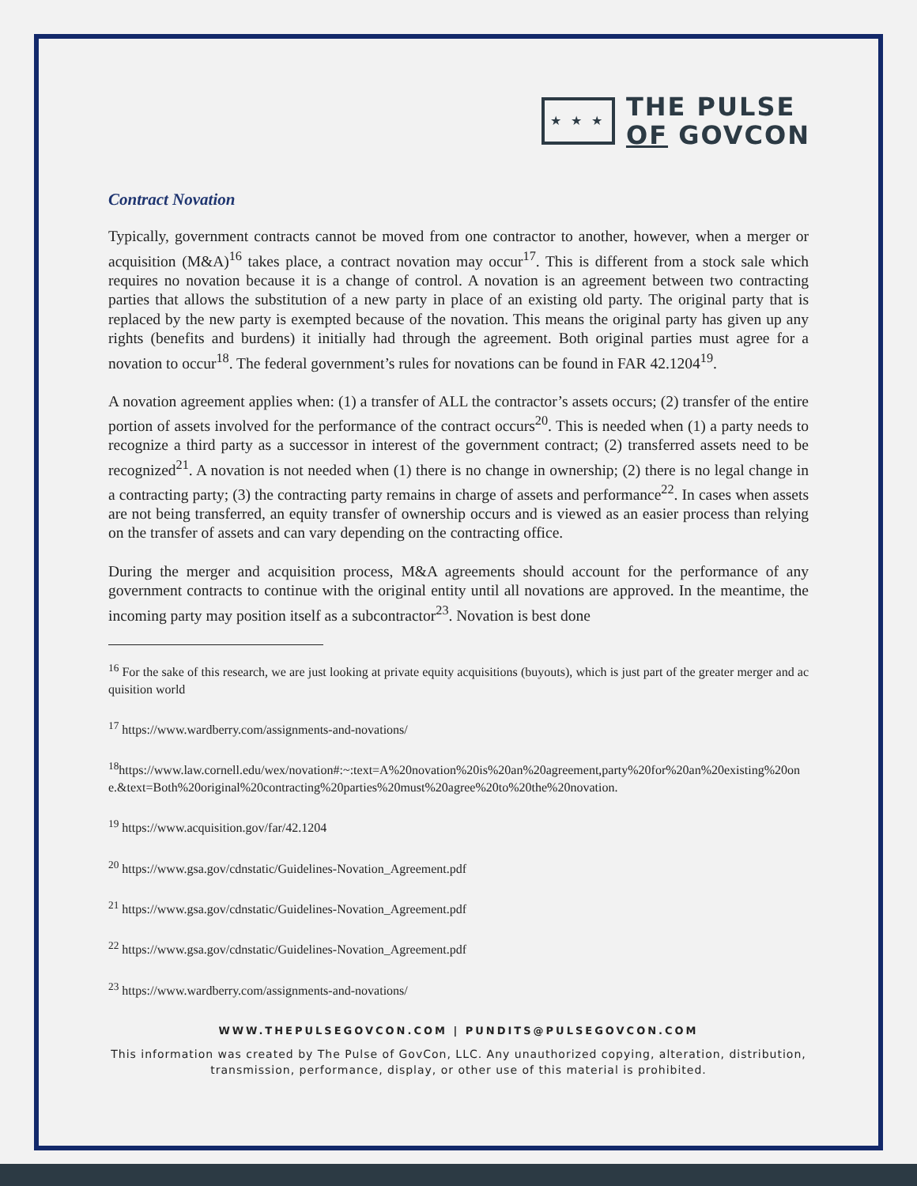★ ★ ★
THE PULSE
OF GOVCON
Contract Novation
Typically, government contracts cannot be moved from one contractor to another, however, when a merger or acquisition (M&A)<sup>16</sup> takes place, a contract novation may occur<sup>17</sup>. This is different from a stock sale which requires no novation because it is a change of control. A novation is an agreement between two contracting parties that allows the substitution of a new party in place of an existing old party. The original party that is replaced by the new party is exempted because of the novation. This means the original party has given up any rights (benefits and burdens) it initially had through the agreement. Both original parties must agree for a novation to occur<sup>18</sup>. The federal government’s rules for novations can be found in FAR 42.1204<sup>19</sup>.
A novation agreement applies when: (1) a transfer of ALL the contractor’s assets occurs; (2) transfer of the entire portion of assets involved for the performance of the contract occurs<sup>20</sup>. This is needed when (1) a party needs to recognize a third party as a successor in interest of the government contract; (2) transferred assets need to be recognized<sup>21</sup>. A novation is not needed when (1) there is no change in ownership; (2) there is no legal change in a contracting party; (3) the contracting party remains in charge of assets and performance<sup>22</sup>. In cases when assets are not being transferred, an equity transfer of ownership occurs and is viewed as an easier process than relying on the transfer of assets and can vary depending on the contracting office.
During the merger and acquisition process, M&A agreements should account for the performance of any government contracts to continue with the original entity until all novations are approved. In the meantime, the incoming party may position itself as a subcontractor<sup>23</sup>. Novation is best done
<sup>16</sup> For the sake of this research, we are just looking at private equity acquisitions (buyouts), which is just part of the greater merger and acquisition world
<sup>17</sup> https://www.wardberry.com/assignments-and-novations/
<sup>18</sup> https://www.law.cornell.edu/wex/novation#:~:text=A%20novation%20is%20an%20agreement,party%20for%20an%20existing%20one.&text=Both%20original%20contracting%20parties%20must%20agree%20to%20the%20novation.
<sup>19</sup> https://www.acquisition.gov/far/42.1204
<sup>20</sup> https://www.gsa.gov/cdnstatic/Guidelines-Novation_Agreement.pdf
<sup>21</sup> https://www.gsa.gov/cdnstatic/Guidelines-Novation_Agreement.pdf
<sup>22</sup> https://www.gsa.gov/cdnstatic/Guidelines-Novation_Agreement.pdf
<sup>23</sup> https://www.wardberry.com/assignments-and-novations/
WWW.THEPULSEGOVCON.COM | PUNDITS@PULSEGOVCON.COM
This information was created by The Pulse of GovCon, LLC. Any unauthorized copying, alteration, distribution, transmission, performance, display, or other use of this material is prohibited.